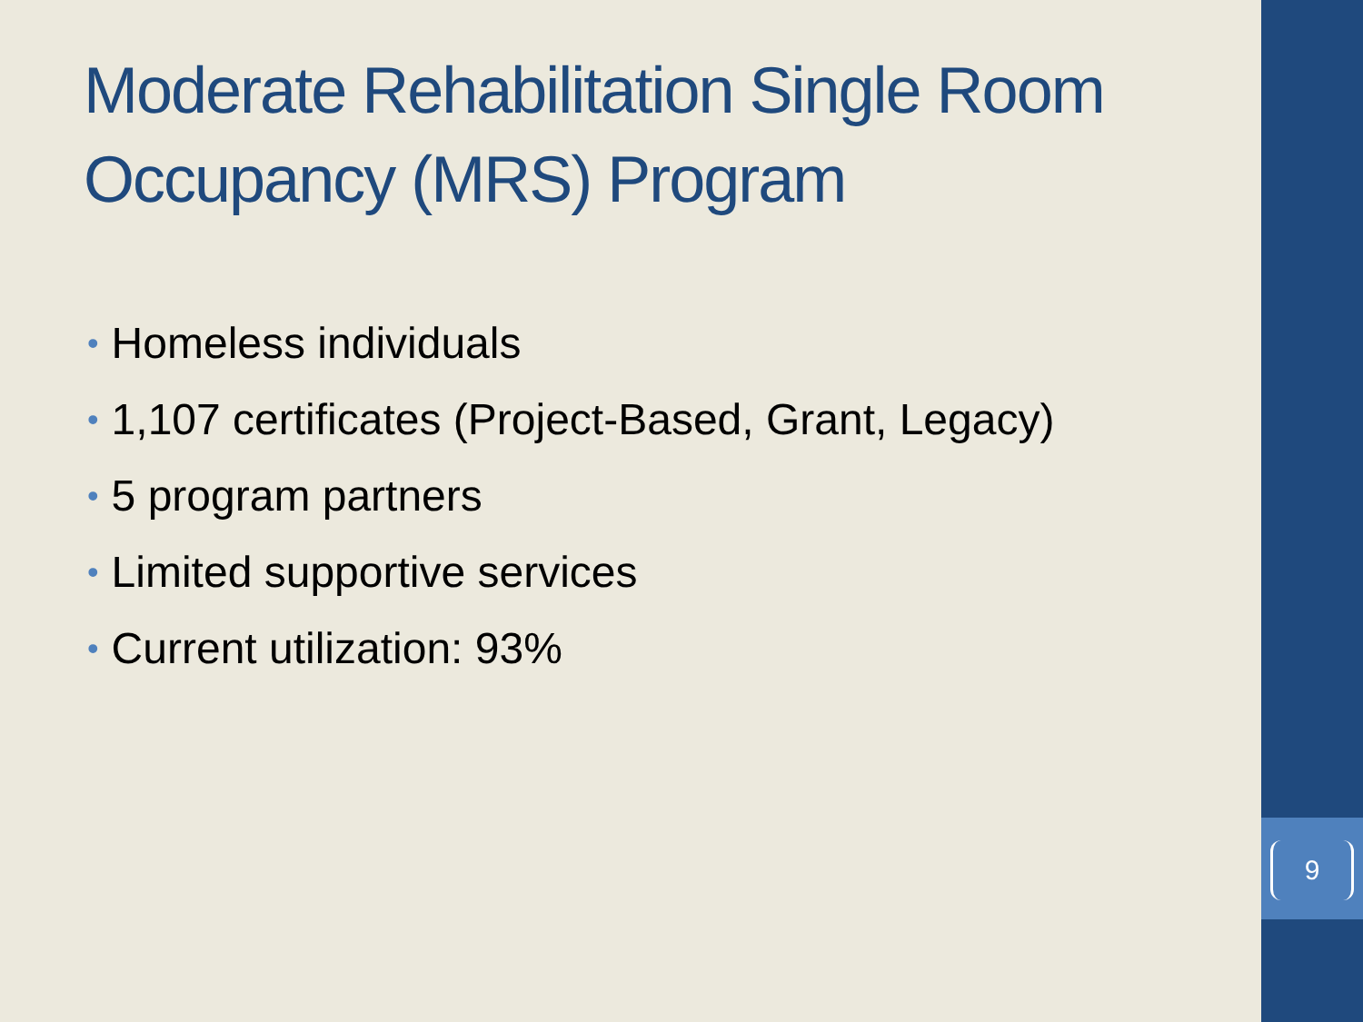Moderate Rehabilitation Single Room Occupancy (MRS) Program
• Homeless individuals
• 1,107 certificates (Project-Based, Grant, Legacy)
• 5 program partners
• Limited supportive services
• Current utilization: 93%
9